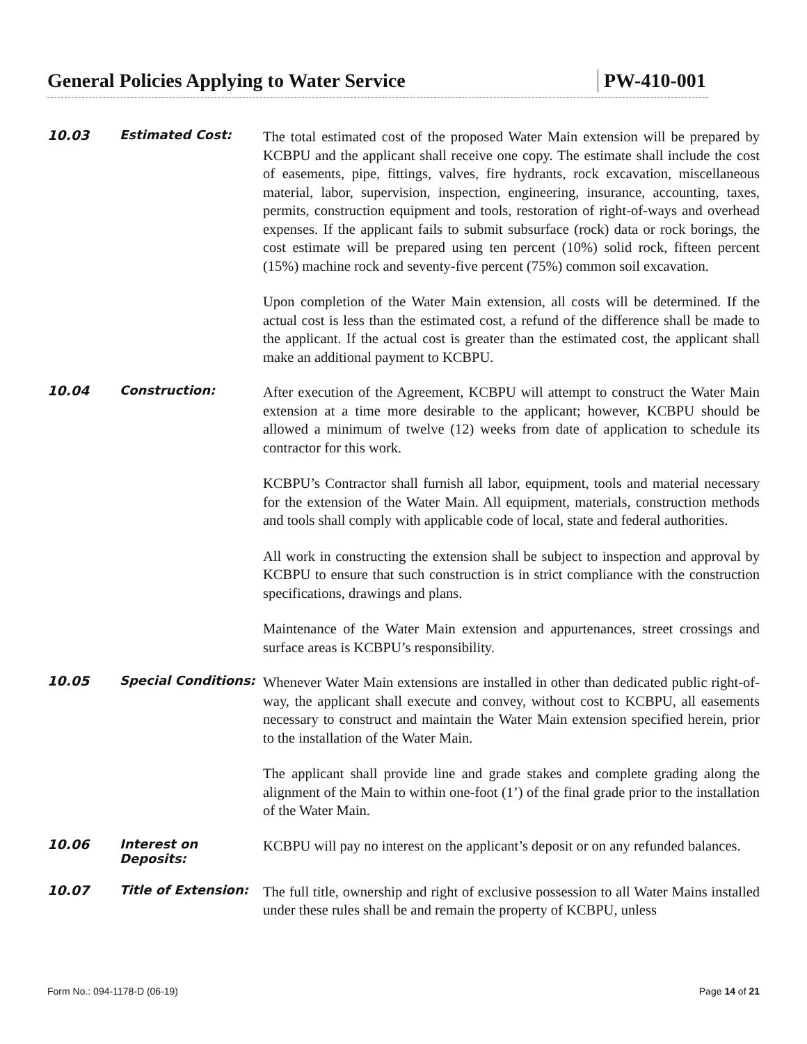General Policies Applying to Water Service PW-410-001
10.03 Estimated Cost:
The total estimated cost of the proposed Water Main extension will be prepared by KCBPU and the applicant shall receive one copy. The estimate shall include the cost of easements, pipe, fittings, valves, fire hydrants, rock excavation, miscellaneous material, labor, supervision, inspection, engineering, insurance, accounting, taxes, permits, construction equipment and tools, restoration of right-of-ways and overhead expenses. If the applicant fails to submit subsurface (rock) data or rock borings, the cost estimate will be prepared using ten percent (10%) solid rock, fifteen percent (15%) machine rock and seventy-five percent (75%) common soil excavation.
Upon completion of the Water Main extension, all costs will be determined. If the actual cost is less than the estimated cost, a refund of the difference shall be made to the applicant. If the actual cost is greater than the estimated cost, the applicant shall make an additional payment to KCBPU.
10.04 Construction:
After execution of the Agreement, KCBPU will attempt to construct the Water Main extension at a time more desirable to the applicant; however, KCBPU should be allowed a minimum of twelve (12) weeks from date of application to schedule its contractor for this work.
KCBPU’s Contractor shall furnish all labor, equipment, tools and material necessary for the extension of the Water Main. All equipment, materials, construction methods and tools shall comply with applicable code of local, state and federal authorities.
All work in constructing the extension shall be subject to inspection and approval by KCBPU to ensure that such construction is in strict compliance with the construction specifications, drawings and plans.
Maintenance of the Water Main extension and appurtenances, street crossings and surface areas is KCBPU’s responsibility.
10.05 Special Conditions:
Whenever Water Main extensions are installed in other than dedicated public right-of-way, the applicant shall execute and convey, without cost to KCBPU, all easements necessary to construct and maintain the Water Main extension specified herein, prior to the installation of the Water Main.
The applicant shall provide line and grade stakes and complete grading along the alignment of the Main to within one-foot (1’) of the final grade prior to the installation of the Water Main.
10.06 Interest on
Deposits:
KCBPU will pay no interest on the applicant’s deposit or on any refunded balances.
10.07 Title of Extension:
The full title, ownership and right of exclusive possession to all Water Mains installed under these rules shall be and remain the property of KCBPU, unless
Form No.: 094-1178-D (06-19) Page 14 of 21